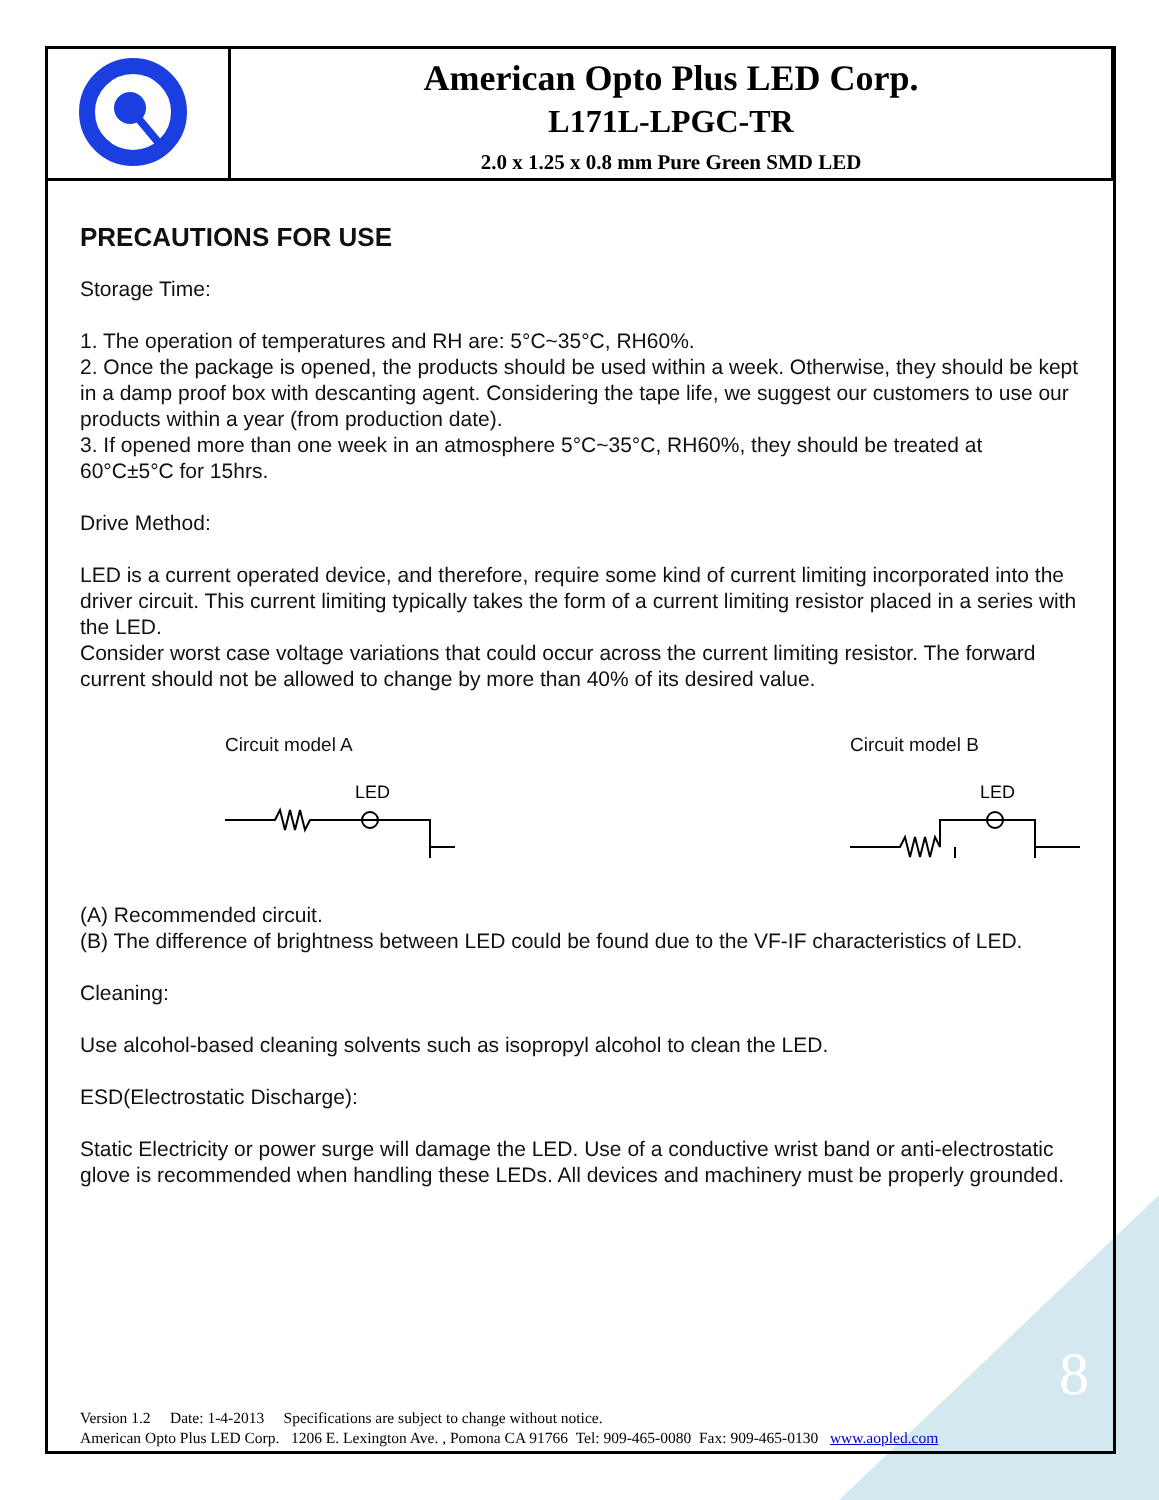American Opto Plus LED Corp.
L171L-LPGC-TR
2.0 x 1.25 x 0.8 mm Pure Green SMD LED
PRECAUTIONS FOR USE
Storage Time:
1. The operation of temperatures and RH are: 5°C~35°C, RH60%.
2. Once the package is opened, the products should be used within a week. Otherwise, they should be kept in a damp proof box with descanting agent. Considering the tape life, we suggest our customers to use our products within a year (from production date).
3. If opened more than one week in an atmosphere 5°C~35°C, RH60%, they should be treated at 60°C±5°C for 15hrs.
Drive Method:
LED is a current operated device, and therefore, require some kind of current limiting incorporated into the driver circuit. This current limiting typically takes the form of a current limiting resistor placed in a series with the LED.
Consider worst case voltage variations that could occur across the current limiting resistor. The forward current should not be allowed to change by more than 40% of its desired value.
Circuit model A
LED
Circuit model B
LED
(A) Recommended circuit.
(B) The difference of brightness between LED could be found due to the VF-IF characteristics of LED.
Cleaning:
Use alcohol-based cleaning solvents such as isopropyl alcohol to clean the LED.
ESD(Electrostatic Discharge):
Static Electricity or power surge will damage the LED. Use of a conductive wrist band or anti-electrostatic glove is recommended when handling these LEDs. All devices and machinery must be properly grounded.
8
Version 1.2 Date: 1-4-2013 Specifications are subject to change without notice.
American Opto Plus LED Corp. 1206 E. Lexington Ave. , Pomona CA 91766 Tel: 909-465-0080 Fax: 909-465-0130 www.aopled.com